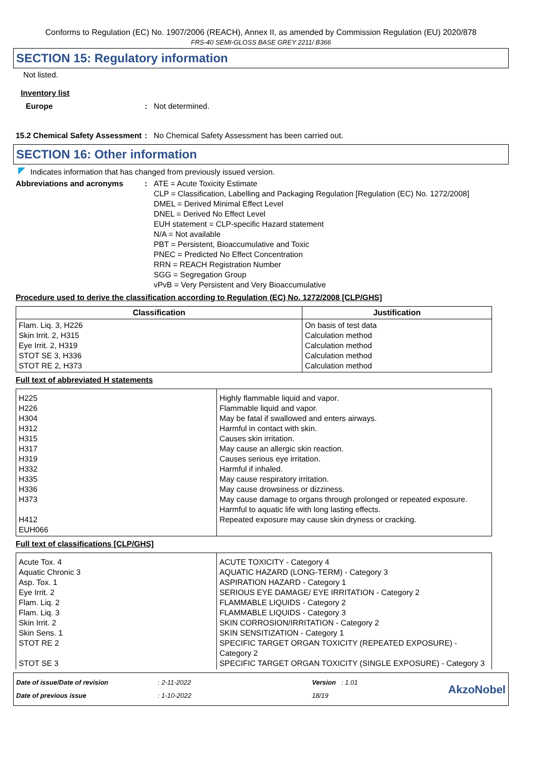Conforms to Regulation (EC) No. 1907/2006 (REACH), Annex II, as amended by Commission Regulation (EU) 2020/878
FRS-40 SEMI-GLOSS BASE GREY 2211/ B366
SECTION 15: Regulatory information
Not listed.
Inventory list
Europe : Not determined.
15.2 Chemical Safety Assessment
: No Chemical Safety Assessment has been carried out.
SECTION 16: Other information
Indicates information that has changed from previously issued version.
Abbreviations and acronyms : ATE = Acute Toxicity Estimate
CLP = Classification, Labelling and Packaging Regulation [Regulation (EC) No. 1272/2008]
DMEL = Derived Minimal Effect Level
DNEL = Derived No Effect Level
EUH statement = CLP-specific Hazard statement
N/A = Not available
PBT = Persistent, Bioaccumulative and Toxic
PNEC = Predicted No Effect Concentration
RRN = REACH Registration Number
SGG = Segregation Group
vPvB = Very Persistent and Very Bioaccumulative
Procedure used to derive the classification according to Regulation (EC) No. 1272/2008 [CLP/GHS]
| Classification | Justification |
| --- | --- |
| Flam. Liq. 3, H226 Skin Irrit. 2, H315 Eye Irrit. 2, H319 STOT SE 3, H336 STOT RE 2, H373 | On basis of test data Calculation method Calculation method Calculation method Calculation method |
Full text of abbreviated H statements
| H225 H226 H304 H312 H315 H317 H319 H332 H335 H336 H373 H412 EUH066 | Highly flammable liquid and vapor. Flammable liquid and vapor. May be fatal if swallowed and enters airways. Harmful in contact with skin. Causes skin irritation. May cause an allergic skin reaction. Causes serious eye irritation. Harmful if inhaled. May cause respiratory irritation. May cause drowsiness or dizziness. May cause damage to organs through prolonged or repeated exposure. Harmful to aquatic life with long lasting effects. Repeated exposure may cause skin dryness or cracking. |
Full text of classifications [CLP/GHS]
| Acute Tox. 4 Aquatic Chronic 3 Asp. Tox. 1 Eye Irrit. 2 Flam. Liq. 2 Flam. Liq. 3 Skin Irrit. 2 Skin Sens. 1 STOT RE 2 STOT SE 3 | ACUTE TOXICITY - Category 4 AQUATIC HAZARD (LONG-TERM) - Category 3 ASPIRATION HAZARD - Category 1 SERIOUS EYE DAMAGE/ EYE IRRITATION - Category 2 FLAMMABLE LIQUIDS - Category 2 FLAMMABLE LIQUIDS - Category 3 SKIN CORROSION/IRRITATION - Category 2 SKIN SENSITIZATION - Category 1 SPECIFIC TARGET ORGAN TOXICITY (REPEATED EXPOSURE) - Category 2 SPECIFIC TARGET ORGAN TOXICITY (SINGLE EXPOSURE) - Category 3 |
Date of issue/Date of revision
Date of previous issue
: 2-11-2022
: 1-10-2022
Version : 1.01
18/19
AkzoNobel